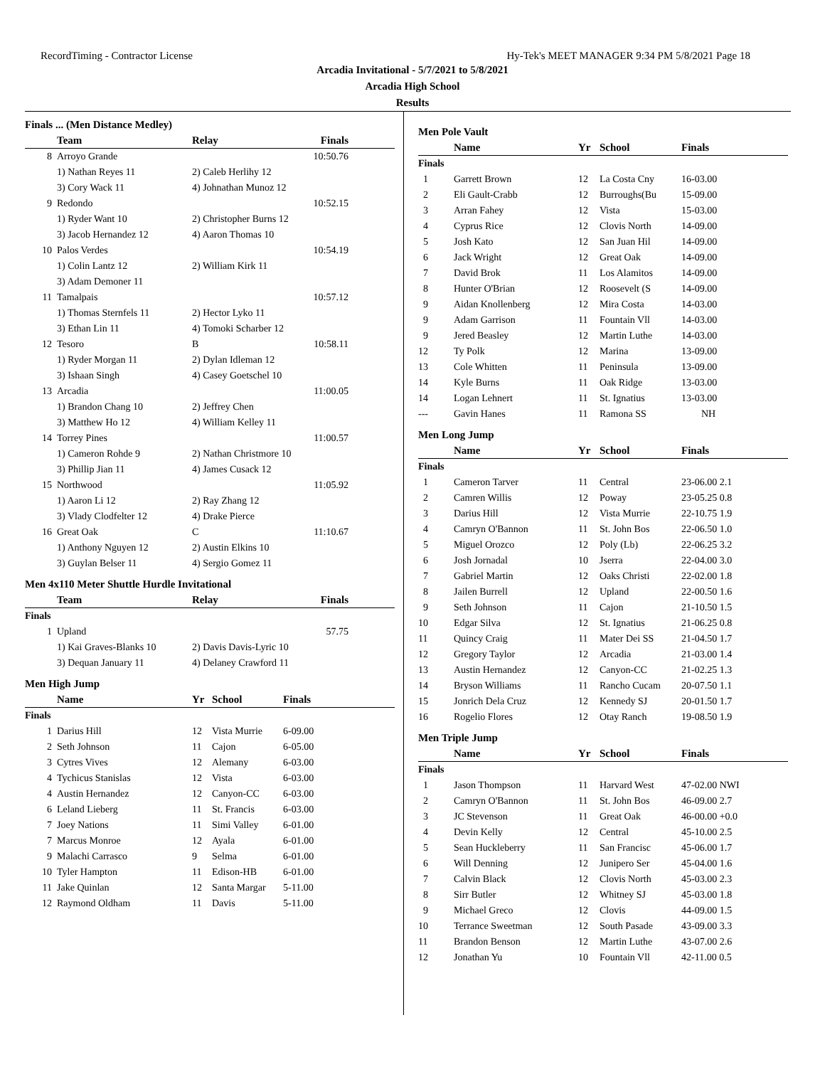RecordTiming - Contractor License Hy-Tek's MEET MANAGER 9:34 PM 5/8/2021 Page 18
Arcadia Invitational - 5/7/2021 to 5/8/2021
Arcadia High School
Results
Finals ... (Men Distance Medley)
| | Team | Relay | Finals | |
| --- | --- | --- | --- | --- |
| 8 | Arroyo Grande | | 10:50.76 | |
| | 1) Nathan Reyes 11 | 2) Caleb Herlihy 12 | | |
| | 3) Cory Wack 11 | 4) Johnathan Munoz 12 | | |
| 9 | Redondo | | 10:52.15 | |
| | 1) Ryder Want 10 | 2) Christopher Burns 12 | | |
| | 3) Jacob Hernandez 12 | 4) Aaron Thomas 10 | | |
| 10 | Palos Verdes | | 10:54.19 | |
| | 1) Colin Lantz 12 | 2) William Kirk 11 | | |
| | 3) Adam Demoner 11 | | | |
| 11 | Tamalpais | | 10:57.12 | |
| | 1) Thomas Sternfels 11 | 2) Hector Lyko 11 | | |
| | 3) Ethan Lin 11 | 4) Tomoki Scharber 12 | | |
| 12 | Tesoro | B | 10:58.11 | |
| | 1) Ryder Morgan 11 | 2) Dylan Idleman 12 | | |
| | 3) Ishaan Singh | 4) Casey Goetschel 10 | | |
| 13 | Arcadia | | 11:00.05 | |
| | 1) Brandon Chang 10 | 2) Jeffrey Chen | | |
| | 3) Matthew Ho 12 | 4) William Kelley 11 | | |
| 14 | Torrey Pines | | 11:00.57 | |
| | 1) Cameron Rohde 9 | 2) Nathan Christmore 10 | | |
| | 3) Phillip Jian 11 | 4) James Cusack 12 | | |
| 15 | Northwood | | 11:05.92 | |
| | 1) Aaron Li 12 | 2) Ray Zhang 12 | | |
| | 3) Vlady Clodfelter 12 | 4) Drake Pierce | | |
| 16 | Great Oak | C | 11:10.67 | |
| | 1) Anthony Nguyen 12 | 2) Austin Elkins 10 | | |
| | 3) Guylan Belser 11 | 4) Sergio Gomez 11 | | |
Men 4x110 Meter Shuttle Hurdle Invitational
| | Team | Relay | Finals | |
| --- | --- | --- | --- | --- |
| Finals | | | | |
| 1 | Upland | | 57.75 | |
| | 1) Kai Graves-Blanks 10 | 2) Davis Davis-Lyric 10 | | |
| | 3) Dequan January 11 | 4) Delaney Crawford 11 | | |
Men High Jump
| | Name | Yr | School | Finals |
| --- | --- | --- | --- | --- |
| Finals | | | | |
| 1 | Darius Hill | 12 | Vista Murrie | 6-09.00 |
| 2 | Seth Johnson | 11 | Cajon | 6-05.00 |
| 3 | Cytres Vives | 12 | Alemany | 6-03.00 |
| 4 | Tychicus Stanislas | 12 | Vista | 6-03.00 |
| 4 | Austin Hernandez | 12 | Canyon-CC | 6-03.00 |
| 6 | Leland Lieberg | 11 | St. Francis | 6-03.00 |
| 7 | Joey Nations | 11 | Simi Valley | 6-01.00 |
| 7 | Marcus Monroe | 12 | Ayala | 6-01.00 |
| 9 | Malachi Carrasco | 9 | Selma | 6-01.00 |
| 10 | Tyler Hampton | 11 | Edison-HB | 6-01.00 |
| 11 | Jake Quinlan | 12 | Santa Margar | 5-11.00 |
| 12 | Raymond Oldham | 11 | Davis | 5-11.00 |
Men Pole Vault
| | Name | Yr | School | Finals |
| --- | --- | --- | --- | --- |
| Finals | | | | |
| 1 | Garrett Brown | 12 | La Costa Cny | 16-03.00 |
| 2 | Eli Gault-Crabb | 12 | Burroughs(Bu | 15-09.00 |
| 3 | Arran Fahey | 12 | Vista | 15-03.00 |
| 4 | Cyprus Rice | 12 | Clovis North | 14-09.00 |
| 5 | Josh Kato | 12 | San Juan Hil | 14-09.00 |
| 6 | Jack Wright | 12 | Great Oak | 14-09.00 |
| 7 | David Brok | 11 | Los Alamitos | 14-09.00 |
| 8 | Hunter O'Brian | 12 | Roosevelt (S | 14-09.00 |
| 9 | Aidan Knollenberg | 12 | Mira Costa | 14-03.00 |
| 9 | Adam Garrison | 11 | Fountain Vll | 14-03.00 |
| 9 | Jered Beasley | 12 | Martin Luthe | 14-03.00 |
| 12 | Ty Polk | 12 | Marina | 13-09.00 |
| 13 | Cole Whitten | 11 | Peninsula | 13-09.00 |
| 14 | Kyle Burns | 11 | Oak Ridge | 13-03.00 |
| 14 | Logan Lehnert | 11 | St. Ignatius | 13-03.00 |
| --- | Gavin Hanes | 11 | Ramona SS | NH |
Men Long Jump
| | Name | Yr | School | Finals |
| --- | --- | --- | --- | --- |
| Finals | | | | |
| 1 | Cameron Tarver | 11 | Central | 23-06.00 2.1 |
| 2 | Camren Willis | 12 | Poway | 23-05.25 0.8 |
| 3 | Darius Hill | 12 | Vista Murrie | 22-10.75 1.9 |
| 4 | Camryn O'Bannon | 11 | St. John Bos | 22-06.50 1.0 |
| 5 | Miguel Orozco | 12 | Poly (Lb) | 22-06.25 3.2 |
| 6 | Josh Jornadal | 10 | Jserra | 22-04.00 3.0 |
| 7 | Gabriel Martin | 12 | Oaks Christi | 22-02.00 1.8 |
| 8 | Jailen Burrell | 12 | Upland | 22-00.50 1.6 |
| 9 | Seth Johnson | 11 | Cajon | 21-10.50 1.5 |
| 10 | Edgar Silva | 12 | St. Ignatius | 21-06.25 0.8 |
| 11 | Quincy Craig | 11 | Mater Dei SS | 21-04.50 1.7 |
| 12 | Gregory Taylor | 12 | Arcadia | 21-03.00 1.4 |
| 13 | Austin Hernandez | 12 | Canyon-CC | 21-02.25 1.3 |
| 14 | Bryson Williams | 11 | Rancho Cucam | 20-07.50 1.1 |
| 15 | Jonrich Dela Cruz | 12 | Kennedy SJ | 20-01.50 1.7 |
| 16 | Rogelio Flores | 12 | Otay Ranch | 19-08.50 1.9 |
Men Triple Jump
| | Name | Yr | School | Finals |
| --- | --- | --- | --- | --- |
| Finals | | | | |
| 1 | Jason Thompson | 11 | Harvard West | 47-02.00 NWI |
| 2 | Camryn O'Bannon | 11 | St. John Bos | 46-09.00 2.7 |
| 3 | JC Stevenson | 11 | Great Oak | 46-00.00 +0.0 |
| 4 | Devin Kelly | 12 | Central | 45-10.00 2.5 |
| 5 | Sean Huckleberry | 11 | San Francisc | 45-06.00 1.7 |
| 6 | Will Denning | 12 | Junipero Ser | 45-04.00 1.6 |
| 7 | Calvin Black | 12 | Clovis North | 45-03.00 2.3 |
| 8 | Sirr Butler | 12 | Whitney SJ | 45-03.00 1.8 |
| 9 | Michael Greco | 12 | Clovis | 44-09.00 1.5 |
| 10 | Terrance Sweetman | 12 | South Pasade | 43-09.00 3.3 |
| 11 | Brandon Benson | 12 | Martin Luthe | 43-07.00 2.6 |
| 12 | Jonathan Yu | 10 | Fountain Vll | 42-11.00 0.5 |